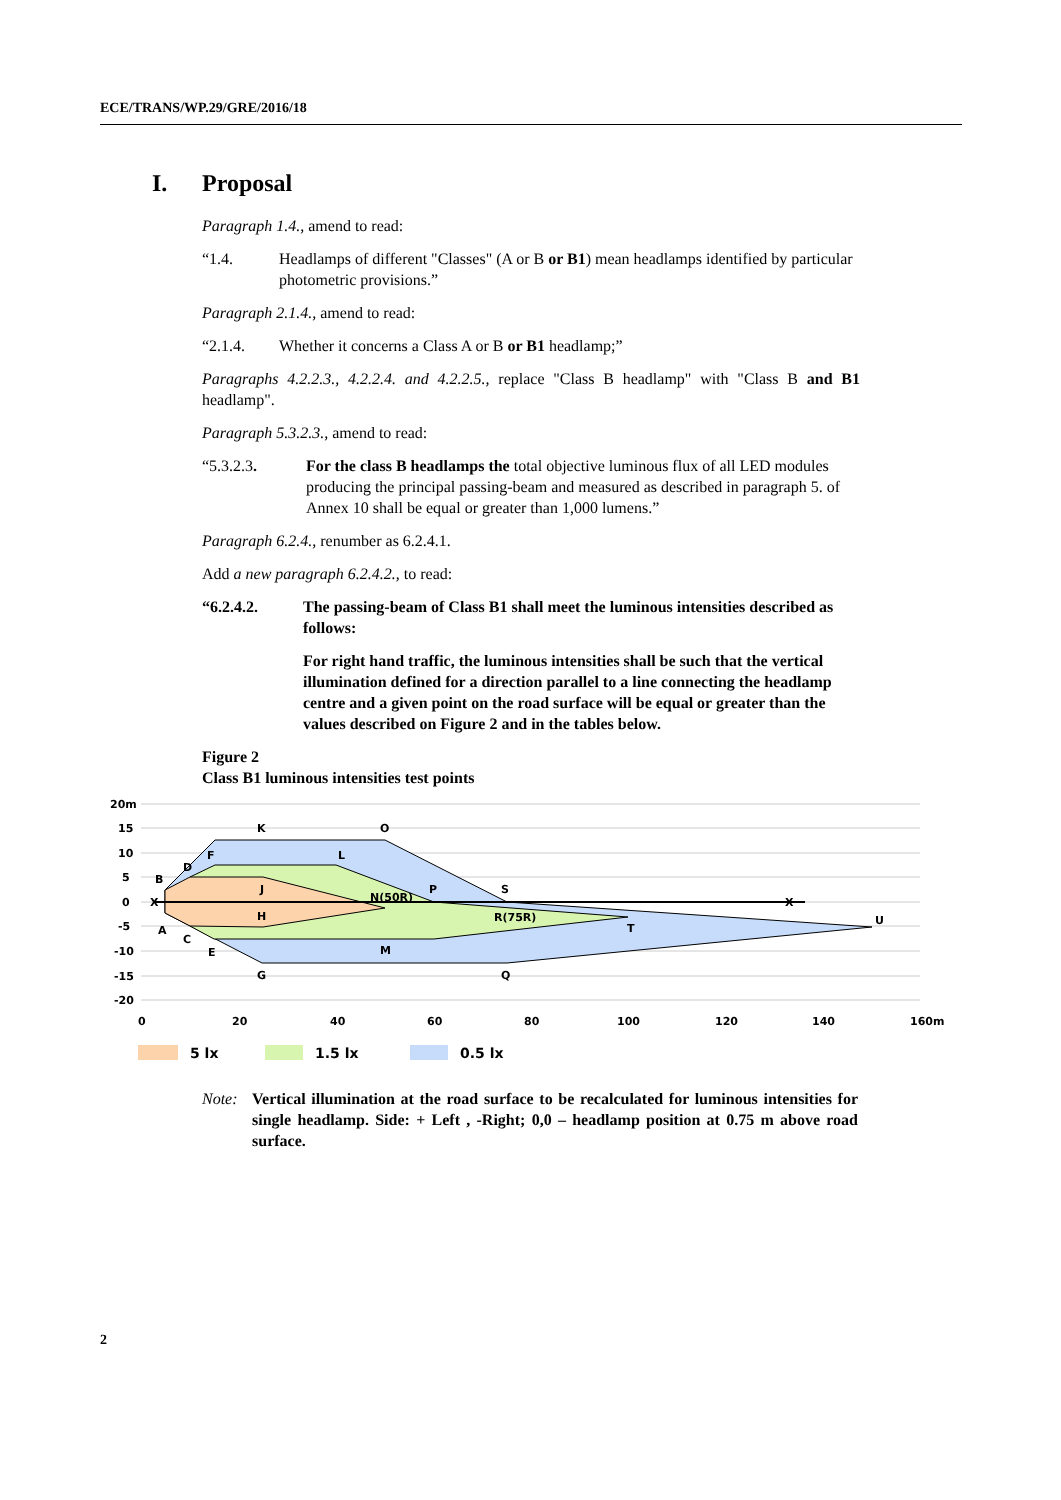ECE/TRANS/WP.29/GRE/2016/18
I. Proposal
Paragraph 1.4., amend to read:
“1.4. Headlamps of different "Classes" (A or B or B1) mean headlamps identified by particular photometric provisions.”
Paragraph 2.1.4., amend to read:
“2.1.4. Whether it concerns a Class A or B or B1 headlamp;”
Paragraphs 4.2.2.3., 4.2.2.4. and 4.2.2.5., replace "Class B headlamp" with "Class B and B1 headlamp".
Paragraph 5.3.2.3., amend to read:
“5.3.2.3. For the class B headlamps the total objective luminous flux of all LED modules producing the principal passing-beam and measured as described in paragraph 5. of Annex 10 shall be equal or greater than 1,000 lumens.”
Paragraph 6.2.4., renumber as 6.2.4.1.
Add a new paragraph 6.2.4.2., to read:
“6.2.4.2. The passing-beam of Class B1 shall meet the luminous intensities described as follows:
For right hand traffic, the luminous intensities shall be such that the vertical illumination defined for a direction parallel to a line connecting the headlamp centre and a given point on the road surface will be equal or greater than the values described on Figure 2 and in the tables below.
Figure 2
Class B1 luminous intensities test points
20m
15
10
5
0
-5
-10
-15
-20
0
20
40
60
80
100
120
140
160m
K
O
F
D
B
L
J
N(50R)
P
S
X
X
H
R(75R)
U
T
A
C
E
M
G
Q
5 lx
1.5 lx
0.5 lx
Note: Vertical illumination at the road surface to be recalculated for luminous intensities for single headlamp. Side: + Left , -Right; 0,0 – headlamp position at 0.75 m above road surface.
2